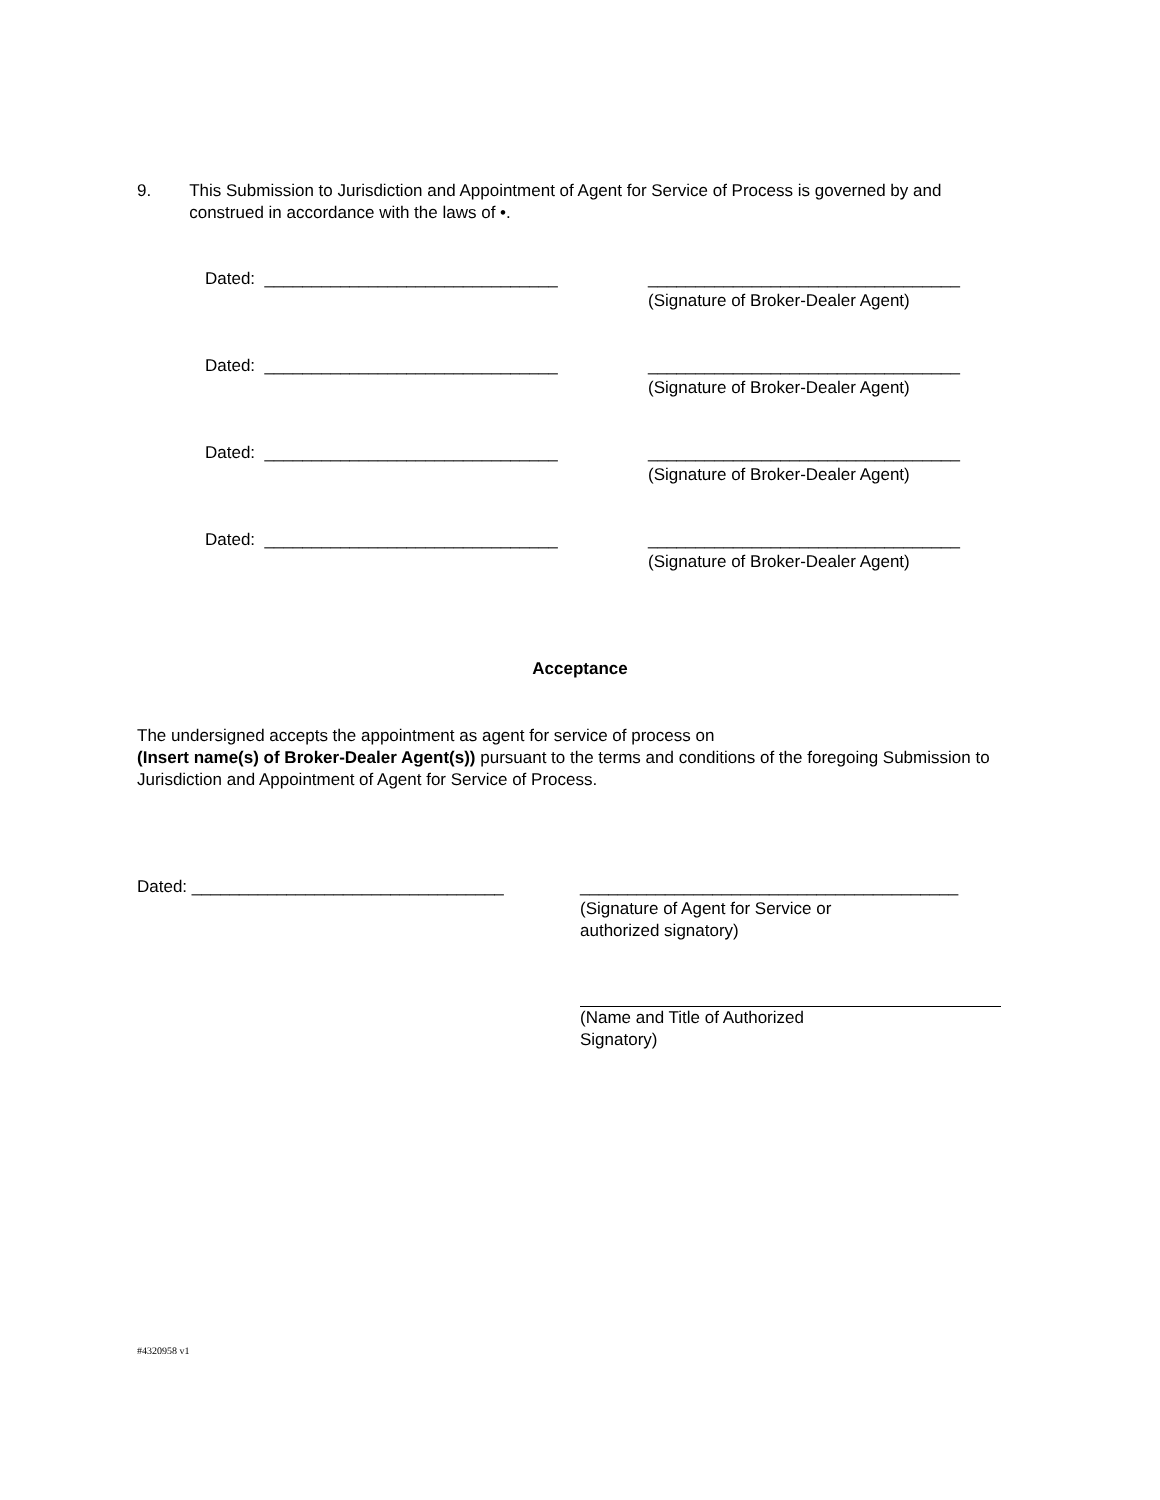9. This Submission to Jurisdiction and Appointment of Agent for Service of Process is governed by and construed in accordance with the laws of •.
Dated: _______________________________ _________________________________
(Signature of Broker-Dealer Agent)
Dated: _______________________________ _________________________________
(Signature of Broker-Dealer Agent)
Dated: _______________________________ _________________________________
(Signature of Broker-Dealer Agent)
Dated: _______________________________ _________________________________
(Signature of Broker-Dealer Agent)
Acceptance
The undersigned accepts the appointment as agent for service of process on
(Insert name(s) of Broker-Dealer Agent(s)) pursuant to the terms and conditions of the foregoing Submission to Jurisdiction and Appointment of Agent for Service of Process.
Dated: _________________________________ ________________________________________
(Signature of Agent for Service or
authorized signatory)
(Name and Title of Authorized
Signatory)
#4320958 v1